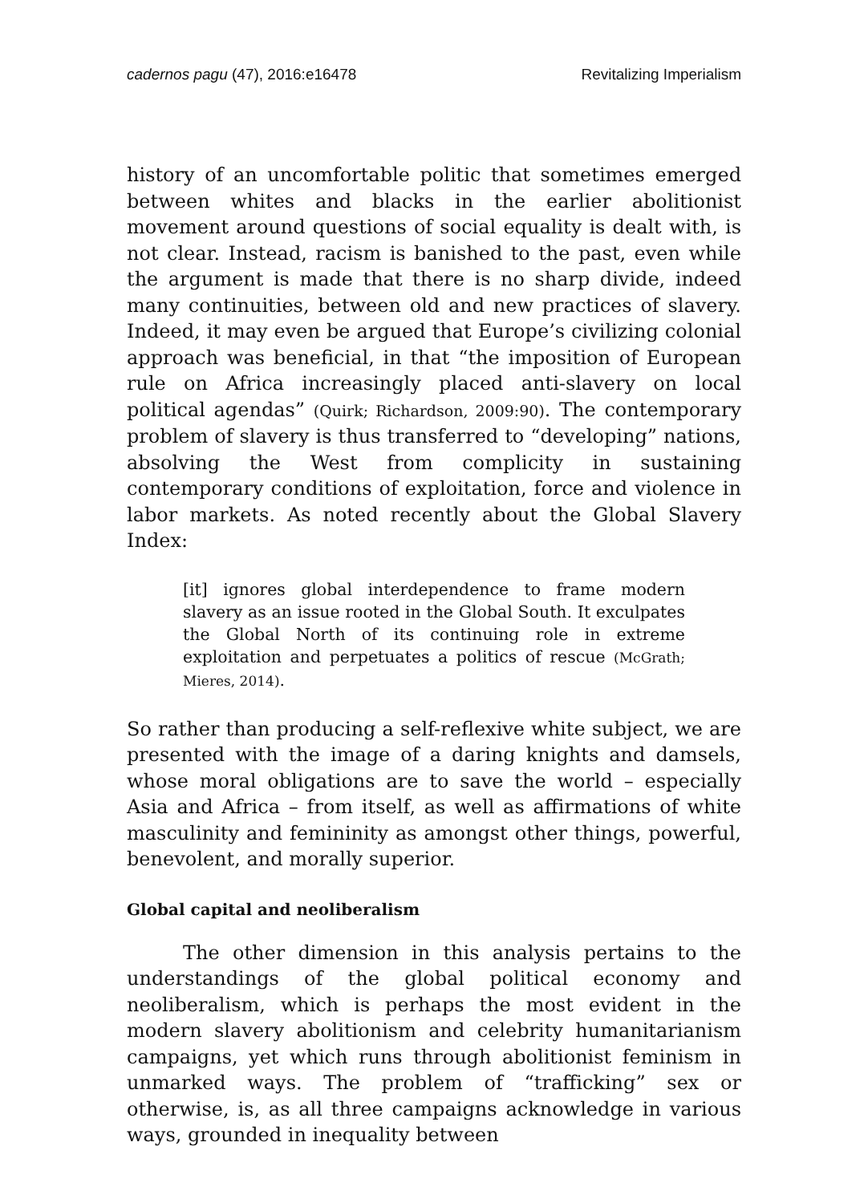cadernos pagu (47), 2016:e16478 Revitalizing Imperialism
history of an uncomfortable politic that sometimes emerged between whites and blacks in the earlier abolitionist movement around questions of social equality is dealt with, is not clear. Instead, racism is banished to the past, even while the argument is made that there is no sharp divide, indeed many continuities, between old and new practices of slavery. Indeed, it may even be argued that Europe’s civilizing colonial approach was beneficial, in that “the imposition of European rule on Africa increasingly placed anti-slavery on local political agendas” (Quirk; Richardson, 2009:90). The contemporary problem of slavery is thus transferred to “developing” nations, absolving the West from complicity in sustaining contemporary conditions of exploitation, force and violence in labor markets. As noted recently about the Global Slavery Index:
[it] ignores global interdependence to frame modern slavery as an issue rooted in the Global South. It exculpates the Global North of its continuing role in extreme exploitation and perpetuates a politics of rescue (McGrath; Mieres, 2014).
So rather than producing a self-reflexive white subject, we are presented with the image of a daring knights and damsels, whose moral obligations are to save the world – especially Asia and Africa – from itself, as well as affirmations of white masculinity and femininity as amongst other things, powerful, benevolent, and morally superior.
Global capital and neoliberalism
The other dimension in this analysis pertains to the understandings of the global political economy and neoliberalism, which is perhaps the most evident in the modern slavery abolitionism and celebrity humanitarianism campaigns, yet which runs through abolitionist feminism in unmarked ways. The problem of “trafficking” sex or otherwise, is, as all three campaigns acknowledge in various ways, grounded in inequality between